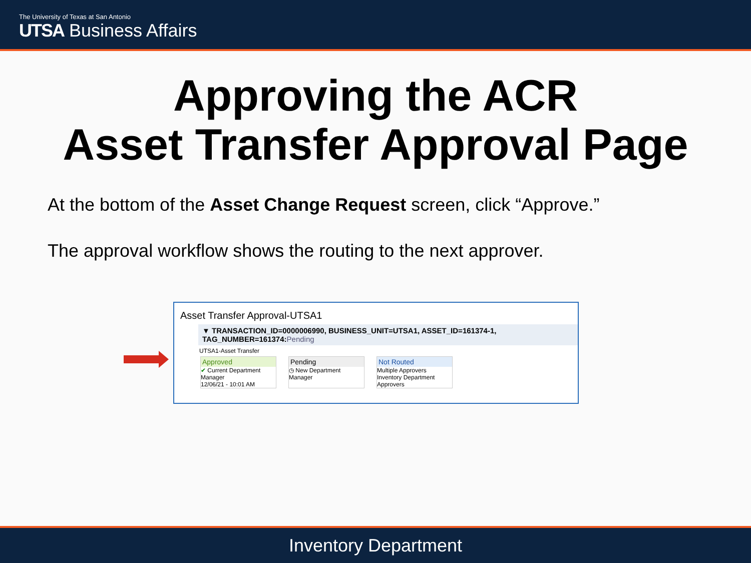The University of Texas at San Antonio
UTSA Business Affairs
Approving the ACR
Asset Transfer Approval Page
At the bottom of the Asset Change Request screen, click “Approve.”
The approval workflow shows the routing to the next approver.
Asset Transfer Approval-UTSA1
▼ TRANSACTION_ID=0000006990, BUSINESS_UNIT=UTSA1, ASSET_ID=161374-1, TAG_NUMBER=161374:Pending
UTSA1-Asset Transfer
Approved
✔ Current Department Manager
12/06/21 - 10:01 AM
Pending
◷ New Department Manager
Not Routed
Multiple Approvers
Inventory Department Approvers
Inventory Department